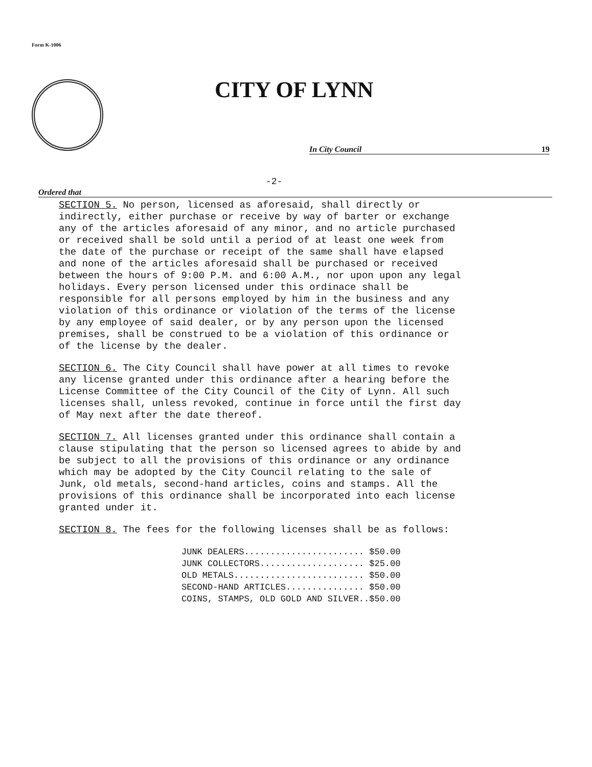Form K-1006
CITY OF LYNN
In City Council 19
-2-
Ordered that
SECTION 5. No person, licensed as aforesaid, shall directly or indirectly, either purchase or receive by way of barter or exchange any of the articles aforesaid of any minor, and no article purchased or received shall be sold until a period of at least one week from the date of the purchase or receipt of the same shall have elapsed and none of the articles aforesaid shall be purchased or received between the hours of 9:00 P.M. and 6:00 A.M., nor upon upon any legal holidays. Every person licensed under this ordinace shall be responsible for all persons employed by him in the business and any violation of this ordinance or violation of the terms of the license by any employee of said dealer, or by any person upon the licensed premises, shall be construed to be a violation of this ordinance or of the license by the dealer.
SECTION 6. The City Council shall have power at all times to revoke any license granted under this ordinance after a hearing before the License Committee of the City Council of the City of Lynn. All such licenses shall, unless revoked, continue in force until the first day of May next after the date thereof.
SECTION 7. All licenses granted under this ordinance shall contain a clause stipulating that the person so licensed agrees to abide by and be subject to all the provisions of this ordinance or any ordinance which may be adopted by the City Council relating to the sale of Junk, old metals, second-hand articles, coins and stamps. All the provisions of this ordinance shall be incorporated into each license granted under it.
SECTION 8. The fees for the following licenses shall be as follows:
| JUNK DEALERS....................... | $50.00 |
| JUNK COLLECTORS.................... | $25.00 |
| OLD METALS......................... | $50.00 |
| SECOND-HAND ARTICLES............... | $50.00 |
| COINS, STAMPS, OLD GOLD AND SILVER.. | $50.00 |